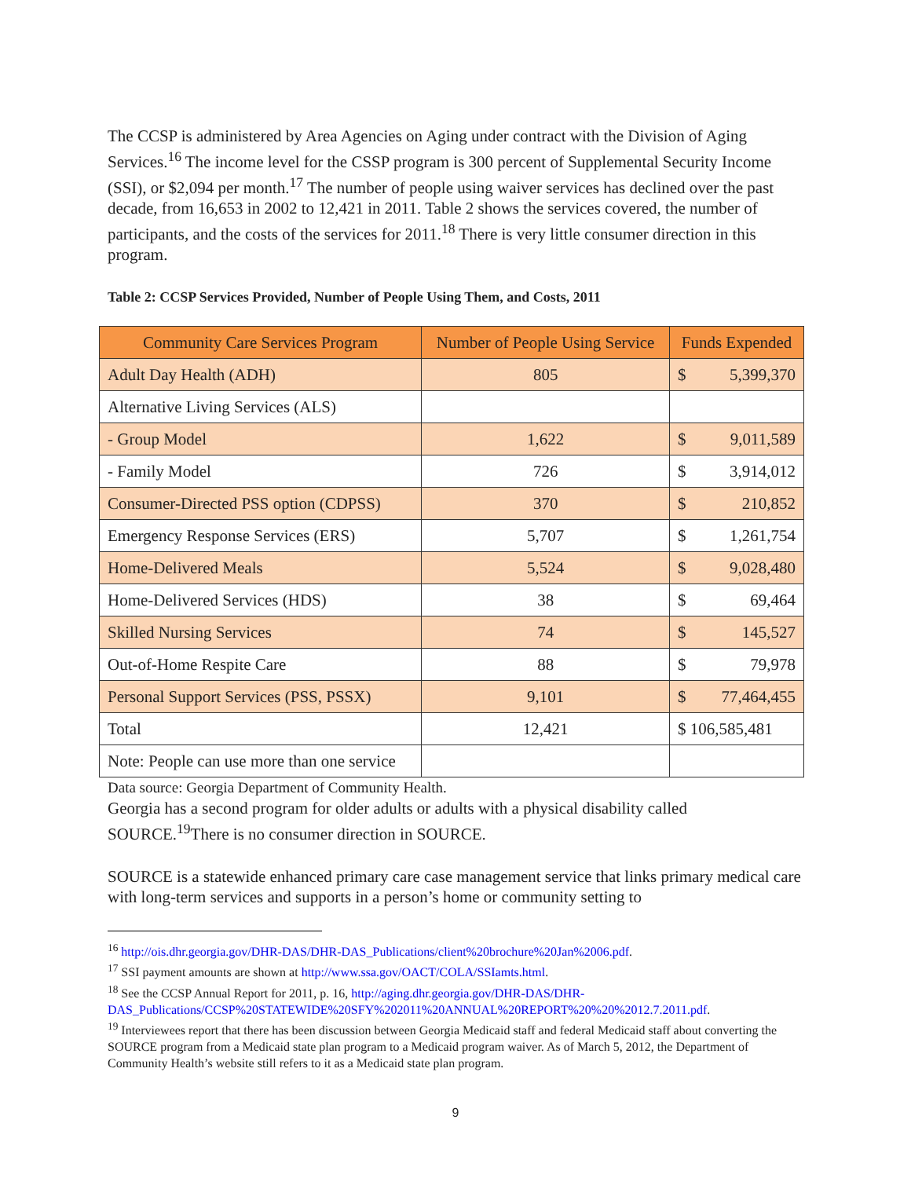The CCSP is administered by Area Agencies on Aging under contract with the Division of Aging Services.<sup>16</sup> The income level for the CSSP program is 300 percent of Supplemental Security Income (SSI), or $2,094 per month.<sup>17</sup> The number of people using waiver services has declined over the past decade, from 16,653 in 2002 to 12,421 in 2011. Table 2 shows the services covered, the number of participants, and the costs of the services for 2011.<sup>18</sup> There is very little consumer direction in this program.
Table 2: CCSP Services Provided, Number of People Using Them, and Costs, 2011
| Community Care Services Program | Number of People Using Service | Funds Expended |
| --- | --- | --- |
| Adult Day Health (ADH) | 805 | $ 5,399,370 |
| Alternative Living Services (ALS) | | |
| - Group Model | 1,622 | $ 9,011,589 |
| - Family Model | 726 | $ 3,914,012 |
| Consumer-Directed PSS option (CDPSS) | 370 | $ 210,852 |
| Emergency Response Services (ERS) | 5,707 | $ 1,261,754 |
| Home-Delivered Meals | 5,524 | $ 9,028,480 |
| Home-Delivered Services (HDS) | 38 | $ 69,464 |
| Skilled Nursing Services | 74 | $ 145,527 |
| Out-of-Home Respite Care | 88 | $ 79,978 |
| Personal Support Services (PSS, PSSX) | 9,101 | $ 77,464,455 |
| Total | 12,421 | $ 106,585,481 |
| Note: People can use more than one service | | |
Data source: Georgia Department of Community Health.
Georgia has a second program for older adults or adults with a physical disability called SOURCE.<sup>19</sup>There is no consumer direction in SOURCE.
SOURCE is a statewide enhanced primary care case management service that links primary medical care with long-term services and supports in a person’s home or community setting to
<sup>16</sup> http://ois.dhr.georgia.gov/DHR-DAS/DHR-DAS_Publications/client%20brochure%20Jan%2006.pdf.
<sup>17</sup> SSI payment amounts are shown at http://www.ssa.gov/OACT/COLA/SSIamts.html.
<sup>18</sup> See the CCSP Annual Report for 2011, p. 16, http://aging.dhr.georgia.gov/DHR-DAS/DHR-DAS_Publications/CCSP%20STATEWIDE%20SFY%202011%20ANNUAL%20REPORT%20%20%2012.7.2011.pdf.
<sup>19</sup> Interviewees report that there has been discussion between Georgia Medicaid staff and federal Medicaid staff about converting the SOURCE program from a Medicaid state plan program to a Medicaid program waiver. As of March 5, 2012, the Department of Community Health’s website still refers to it as a Medicaid state plan program.
9